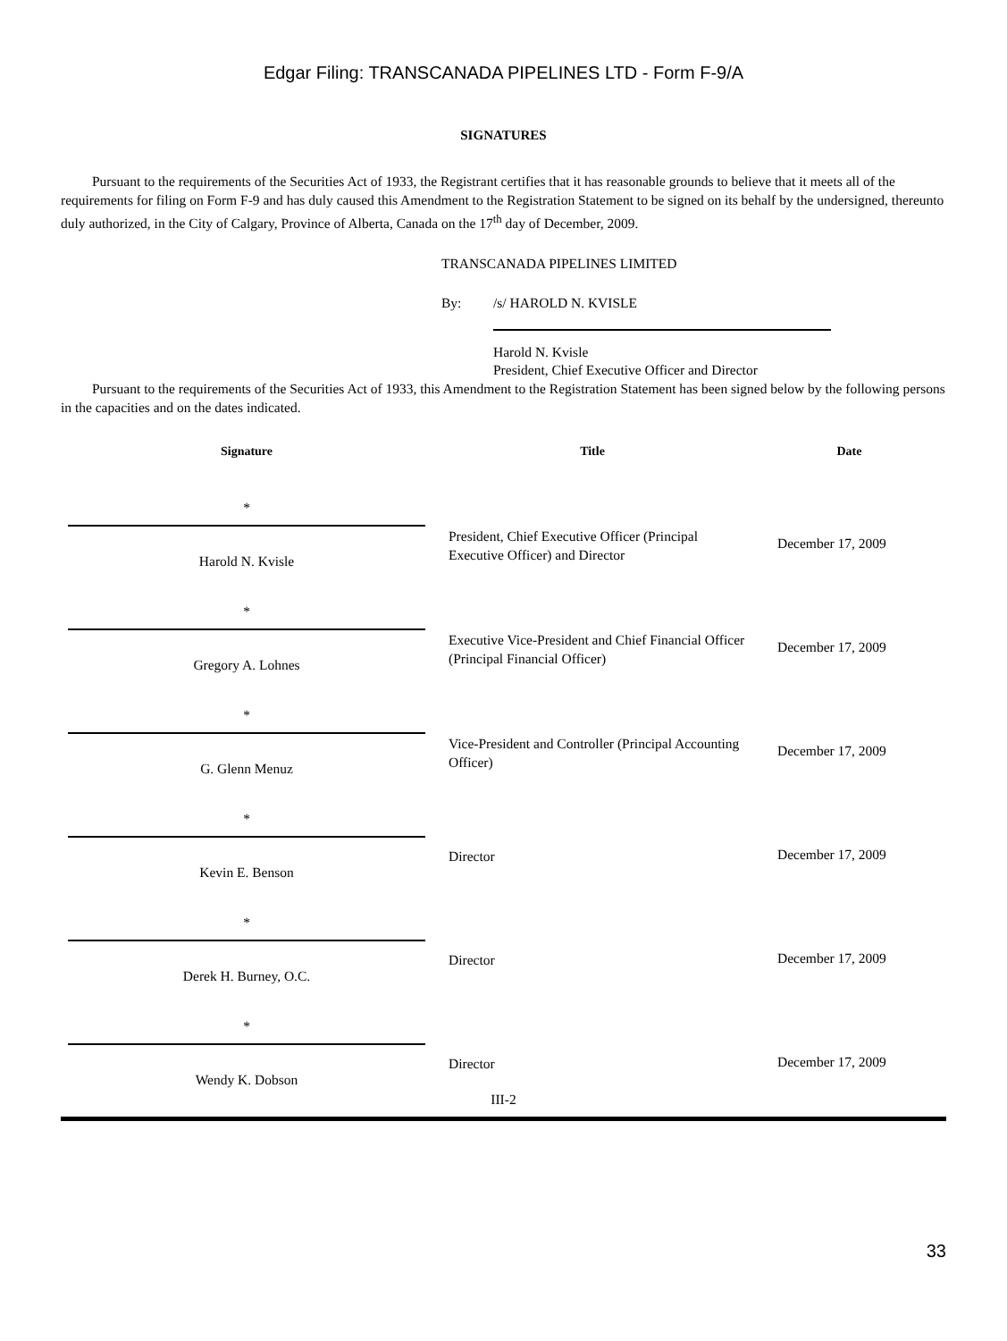Edgar Filing: TRANSCANADA PIPELINES LTD - Form F-9/A
SIGNATURES
Pursuant to the requirements of the Securities Act of 1933, the Registrant certifies that it has reasonable grounds to believe that it meets all of the requirements for filing on Form F-9 and has duly caused this Amendment to the Registration Statement to be signed on its behalf by the undersigned, thereunto duly authorized, in the City of Calgary, Province of Alberta, Canada on the 17<sup>th</sup> day of December, 2009.
TRANSCANADA PIPELINES LIMITED
By: /s/ HAROLD N. KVISLE
Harold N. Kvisle
President, Chief Executive Officer and Director
Pursuant to the requirements of the Securities Act of 1933, this Amendment to the Registration Statement has been signed below by the following persons in the capacities and on the dates indicated.
| Signature | Title | Date |
| --- | --- | --- |
| * Harold N. Kvisle | President, Chief Executive Officer (Principal Executive Officer) and Director | December 17, 2009 |
| * Gregory A. Lohnes | Executive Vice-President and Chief Financial Officer (Principal Financial Officer) | December 17, 2009 |
| * G. Glenn Menuz | Vice-President and Controller (Principal Accounting Officer) | December 17, 2009 |
| * Kevin E. Benson | Director | December 17, 2009 |
| * Derek H. Burney, O.C. | Director | December 17, 2009 |
| * Wendy K. Dobson | Director | December 17, 2009 |
III-2
33